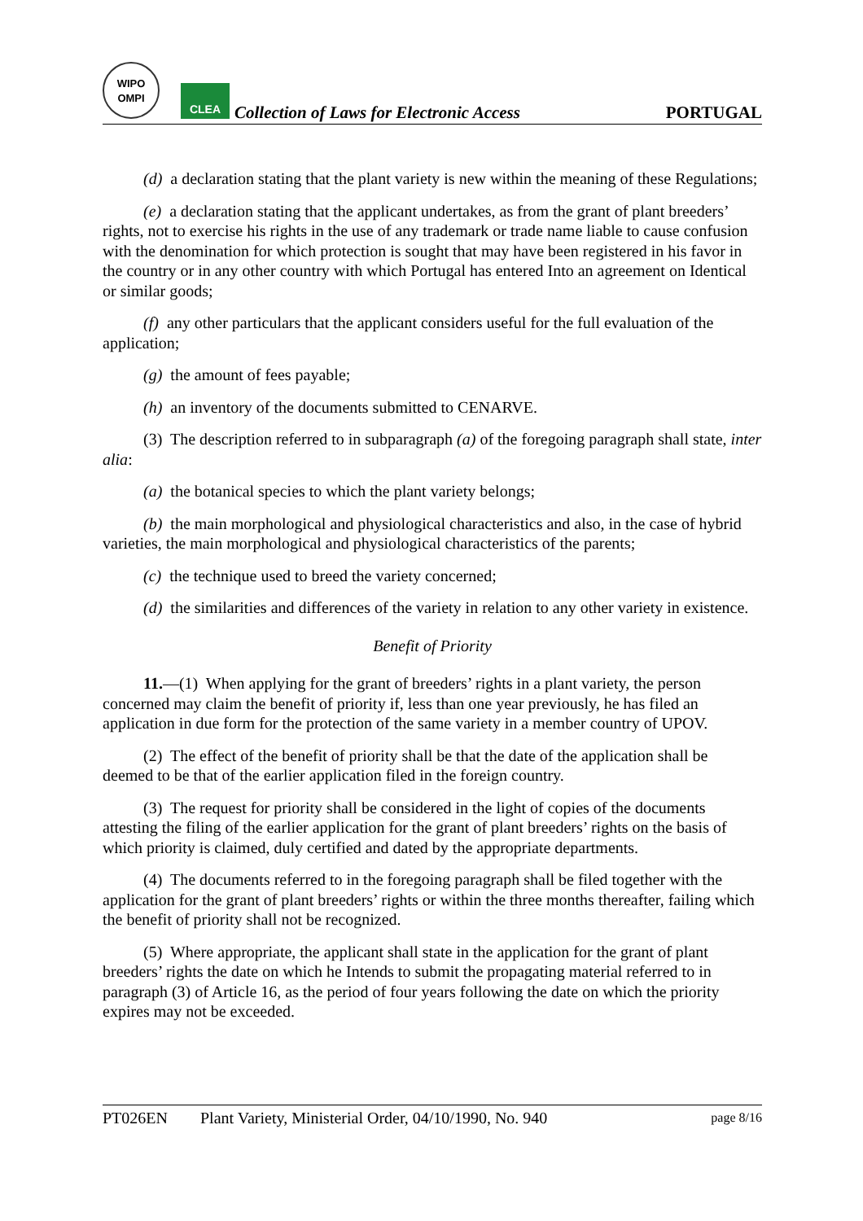WIPO
OMPI
CLEA
Collection of Laws for Electronic Access
PORTUGAL
(d) a declaration stating that the plant variety is new within the meaning of these Regulations;
(e) a declaration stating that the applicant undertakes, as from the grant of plant breeders’ rights, not to exercise his rights in the use of any trademark or trade name liable to cause confusion with the denomination for which protection is sought that may have been registered in his favor in the country or in any other country with which Portugal has entered Into an agreement on Identical or similar goods;
(f) any other particulars that the applicant considers useful for the full evaluation of the application;
(g) the amount of fees payable;
(h) an inventory of the documents submitted to CENARVE.
(3) The description referred to in subparagraph (a) of the foregoing paragraph shall state, inter alia:
(a) the botanical species to which the plant variety belongs;
(b) the main morphological and physiological characteristics and also, in the case of hybrid varieties, the main morphological and physiological characteristics of the parents;
(c) the technique used to breed the variety concerned;
(d) the similarities and differences of the variety in relation to any other variety in existence.
Benefit of Priority
11.—(1) When applying for the grant of breeders’ rights in a plant variety, the person concerned may claim the benefit of priority if, less than one year previously, he has filed an application in due form for the protection of the same variety in a member country of UPOV.
(2) The effect of the benefit of priority shall be that the date of the application shall be deemed to be that of the earlier application filed in the foreign country.
(3) The request for priority shall be considered in the light of copies of the documents attesting the filing of the earlier application for the grant of plant breeders’ rights on the basis of which priority is claimed, duly certified and dated by the appropriate departments.
(4) The documents referred to in the foregoing paragraph shall be filed together with the application for the grant of plant breeders’ rights or within the three months thereafter, failing which the benefit of priority shall not be recognized.
(5) Where appropriate, the applicant shall state in the application for the grant of plant breeders’ rights the date on which he Intends to submit the propagating material referred to in paragraph (3) of Article 16, as the period of four years following the date on which the priority expires may not be exceeded.
PT026EN Plant Variety, Ministerial Order, 04/10/1990, No. 940 page 8/16